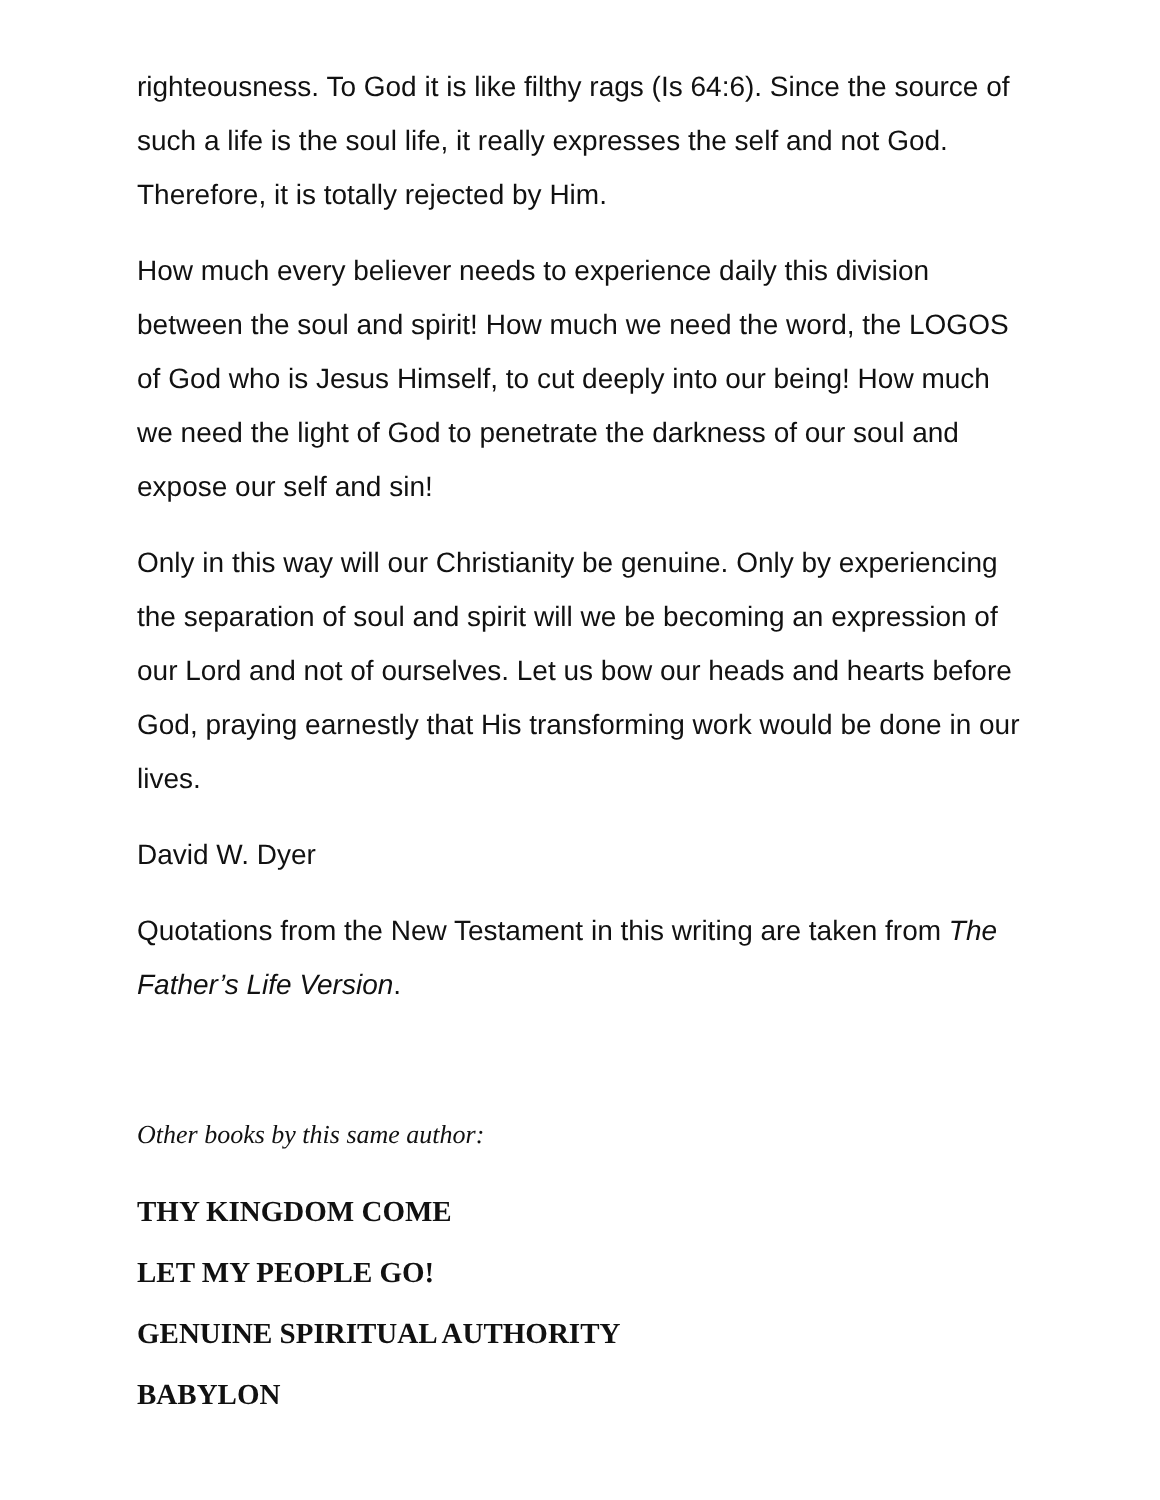righteousness. To God it is like filthy rags (Is 64:6). Since the source of such a life is the soul life, it really expresses the self and not God. Therefore, it is totally rejected by Him.
How much every believer needs to experience daily this division between the soul and spirit! How much we need the word, the LOGOS of God who is Jesus Himself, to cut deeply into our being! How much we need the light of God to penetrate the darkness of our soul and expose our self and sin!
Only in this way will our Christianity be genuine. Only by experiencing the separation of soul and spirit will we be becoming an expression of our Lord and not of ourselves. Let us bow our heads and hearts before God, praying earnestly that His transforming work would be done in our lives.
David W. Dyer
Quotations from the New Testament in this writing are taken from The Father’s Life Version.
Other books by this same author:
THY KINGDOM COME
LET MY PEOPLE GO!
GENUINE SPIRITUAL AUTHORITY
BABYLON